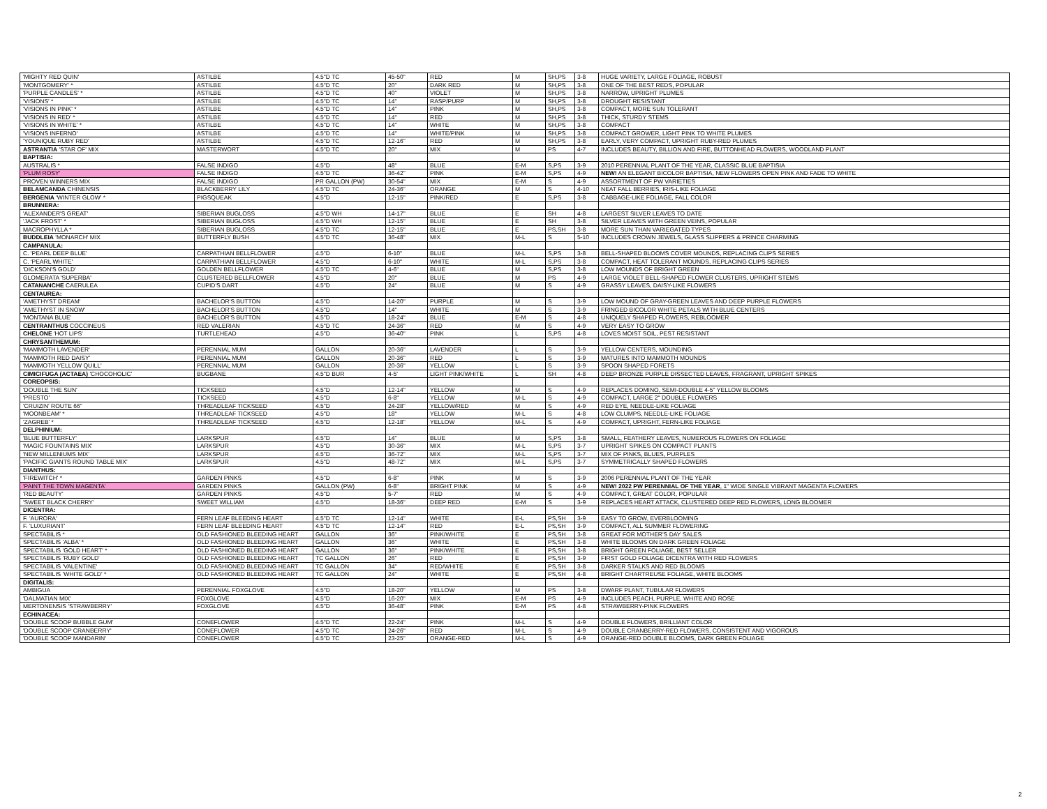| 'MIGHTY RED QUIN' | ASTILBE | 4.5"D TC | 45-50" | RED | M | SH,PS | 3-8 | HUGE VARIETY, LARGE FOLIAGE, ROBUST |
| 'MONTGOMERY' * | ASTILBE | 4.5"D TC | 20" | DARK RED | M | SH,PS | 3-8 | ONE OF THE BEST REDS, POPULAR |
| 'PURPLE CANDLES' * | ASTILBE | 4.5"D TC | 40" | VIOLET | M | SH,PS | 3-8 | NARROW, UPRIGHT PLUMES |
| 'VISIONS' * | ASTILBE | 4.5"D TC | 14" | RASP/PURP | M | SH,PS | 3-8 | DROUGHT RESISTANT |
| 'VISIONS IN PINK' * | ASTILBE | 4.5"D TC | 14" | PINK | M | SH,PS | 3-8 | COMPACT, MORE SUN TOLERANT |
| 'VISIONS IN RED' * | ASTILBE | 4.5"D TC | 14" | RED | M | SH,PS | 3-8 | THICK, STURDY STEMS |
| 'VISIONS IN WHITE' * | ASTILBE | 4.5"D TC | 14" | WHITE | M | SH,PS | 3-8 | COMPACT |
| 'VISIONS INFERNO' | ASTILBE | 4.5"D TC | 14" | WHITE/PINK | M | SH,PS | 3-8 | COMPACT GROWER, LIGHT PINK TO WHITE PLUMES |
| 'YOUNIQUE RUBY RED' | ASTILBE | 4.5"D TC | 12-16" | RED | M | SH,PS | 3-8 | EARLY, VERY COMPACT, UPRIGHT RUBY-RED PLUMES |
| ASTRANTIA 'STAR OF' MIX | MASTERWORT | 4.5"D TC | 20" | MIX | M | PS | 4-7 | INCLUDES BEAUTY, BILLION AND FIRE, BUTTONHEAD FLOWERS, WOODLAND PLANT |
| BAPTISIA: | | | | | | | | |
| AUSTRALIS * | FALSE INDIGO | 4.5"D | 48" | BLUE | E-M | S,PS | 3-9 | 2010 PERENNIAL PLANT OF THE YEAR, CLASSIC BLUE BAPTISIA |
| 'PLUM ROSY' | FALSE INDIGO | 4.5"D TC | 36-42" | PINK | E-M | S,PS | 4-9 | NEW! AN ELEGANT BICOLOR BAPTISIA, NEW FLOWERS OPEN PINK AND FADE TO WHITE |
| PROVEN WINNERS MIX | FALSE INDIGO | PR GALLON (PW) | 30-54" | MIX | E-M | S | 4-9 | ASSORTMENT OF PW VARIETIES |
| BELAMCANDA CHINENSIS | BLACKBERRY LILY | 4.5"D TC | 24-36" | ORANGE | M | S | 4-10 | NEAT FALL BERRIES, IRIS-LIKE FOLIAGE |
| BERGENIA 'WINTER GLOW' * | PIGSQUEAK | 4.5"D | 12-15" | PINK/RED | E | S,PS | 3-8 | CABBAGE-LIKE FOLIAGE, FALL COLOR |
| BRUNNERA: | | | | | | | | |
| 'ALEXANDER'S GREAT' | SIBERIAN BUGLOSS | 4.5"D WH | 14-17" | BLUE | E | SH | 4-8 | LARGEST SILVER LEAVES TO DATE |
| 'JACK FROST' * | SIBERIAN BUGLOSS | 4.5"D WH | 12-15" | BLUE | E | SH | 3-8 | SILVER LEAVES WITH GREEN VEINS, POPULAR |
| MACROPHYLLA * | SIBERIAN BUGLOSS | 4.5"D TC | 12-15" | BLUE | E | PS,SH | 3-8 | MORE SUN THAN VARIEGATED TYPES |
| BUDDLEIA 'MONARCH' MIX | BUTTERFLY BUSH | 4.5"D TC | 36-48" | MIX | M-L | S | 5-10 | INCLUDES CROWN JEWELS, GLASS SLIPPERS & PRINCE CHARMING |
| CAMPANULA: | | | | | | | | |
| C. 'PEARL DEEP BLUE' | CARPATHIAN BELLFLOWER | 4.5"D | 6-10" | BLUE | M-L | S,PS | 3-8 | BELL-SHAPED BLOOMS COVER MOUNDS, REPLACING CLIPS SERIES |
| C. 'PEARL WHITE' | CARPATHIAN BELLFLOWER | 4.5"D | 6-10" | WHITE | M-L | S,PS | 3-8 | COMPACT, HEAT TOLERANT MOUNDS, REPLACING CLIPS SERIES |
| 'DICKSON'S GOLD' | GOLDEN BELLFLOWER | 4.5"D TC | 4-6" | BLUE | M | S,PS | 3-8 | LOW MOUNDS OF BRIGHT GREEN |
| GLOMERATA 'SUPERBA' | CLUSTERED BELLFLOWER | 4.5"D | 20" | BLUE | M | PS | 4-9 | LARGE VIOLET BELL-SHAPED FLOWER CLUSTERS, UPRIGHT STEMS |
| CATANANCHE CAERULEA | CUPID'S DART | 4.5"D | 24" | BLUE | M | S | 4-9 | GRASSY LEAVES, DAISY-LIKE FLOWERS |
| CENTAUREA: | | | | | | | | |
| 'AMETHYST DREAM' | BACHELOR'S BUTTON | 4.5"D | 14-20" | PURPLE | M | S | 3-9 | LOW MOUND OF GRAY-GREEN LEAVES AND DEEP PURPLE FLOWERS |
| 'AMETHYST IN SNOW' | BACHELOR'S BUTTON | 4.5"D | 14" | WHITE | M | S | 3-9 | FRINGED BICOLOR WHITE PETALS WITH BLUE CENTERS |
| 'MONTANA BLUE' | BACHELOR'S BUTTON | 4.5"D | 18-24" | BLUE | E-M | S | 4-8 | UNIQUELY SHAPED FLOWERS, REBLOOMER |
| CENTRANTHUS COCCINEUS | RED VALERIAN | 4.5"D TC | 24-36" | RED | M | S | 4-9 | VERY EASY TO GROW |
| CHELONE 'HOT LIPS' | TURTLEHEAD | 4.5"D | 36-40" | PINK | L | S,PS | 4-8 | LOVES MOIST SOIL, PEST RESISTANT |
| CHRYSANTHEMUM: | | | | | | | | |
| 'MAMMOTH LAVENDER' | PERENNIAL MUM | GALLON | 20-36" | LAVENDER | L | S | 3-9 | YELLOW CENTERS, MOUNDING |
| 'MAMMOTH RED DAISY' | PERENNIAL MUM | GALLON | 20-36" | RED | L | S | 3-9 | MATURES INTO MAMMOTH MOUNDS |
| 'MAMMOTH YELLOW QUILL' | PERENNIAL MUM | GALLON | 20-36" | YELLOW | L | S | 3-9 | SPOON SHAPED FORETS |
| CIMICIFUGA (ACTAEA) 'CHOCOHOLIC' | BUGBANE | 4.5"D BUR | 4-5' | LIGHT PINK/WHITE | L | SH | 4-8 | DEEP BRONZE PURPLE DISSECTED LEAVES, FRAGRANT, UPRIGHT SPIKES |
| COREOPSIS: | | | | | | | | |
| 'DOUBLE THE SUN' | TICKSEED | 4.5"D | 12-14" | YELLOW | M | S | 4-9 | REPLACES DOMINO, SEMI-DOUBLE 4-5" YELLOW BLOOMS |
| 'PRESTO' | TICKSEED | 4.5"D | 6-8" | YELLOW | M-L | S | 4-9 | COMPACT, LARGE 2" DOUBLE FLOWERS |
| 'CRUIZIN' ROUTE 66" | THREADLEAF TICKSEED | 4.5"D | 24-28" | YELLOW/RED | M | S | 4-9 | RED EYE, NEEDLE-LIKE FOLIAGE |
| 'MOONBEAM' * | THREADLEAF TICKSEED | 4.5"D | 18" | YELLOW | M-L | S | 4-8 | LOW CLUMPS, NEEDLE-LIKE FOLIAGE |
| 'ZAGREB' * | THREADLEAF TICKSEED | 4.5"D | 12-18" | YELLOW | M-L | S | 4-9 | COMPACT, UPRIGHT, FERN-LIKE FOLIAGE |
| DELPHINIUM: | | | | | | | | |
| 'BLUE BUTTERFLY' | LARKSPUR | 4.5"D | 14" | BLUE | M | S,PS | 3-8 | SMALL, FEATHERY LEAVES, NUMEROUS FLOWERS ON FOLIAGE |
| 'MAGIC FOUNTAINS MIX' | LARKSPUR | 4.5"D | 30-36" | MIX | M-L | S,PS | 3-7 | UPRIGHT SPIKES ON COMPACT PLANTS |
| 'NEW MILLENIUMS MIX' | LARKSPUR | 4.5"D | 36-72" | MIX | M-L | S,PS | 3-7 | MIX OF PINKS, BLUES, PURPLES |
| 'PACIFIC GIANTS ROUND TABLE MIX' | LARKSPUR | 4.5"D | 48-72" | MIX | M-L | S,PS | 3-7 | SYMMETRICALLY SHAPED FLOWERS |
| DIANTHUS: | | | | | | | | |
| 'FIREWITCH' * | GARDEN PINKS | 4.5"D | 6-8" | PINK | M | S | 3-9 | 2006 PERENNIAL PLANT OF THE YEAR |
| 'PAINT THE TOWN MAGENTA' | GARDEN PINKS | GALLON (PW) | 6-8" | BRIGHT PINK | M | S | 4-9 | NEW! 2022 PW PERENNIAL OF THE YEAR , 1" WIDE SINGLE VIBRANT MAGENTA FLOWERS |
| 'RED BEAUTY' | GARDEN PINKS | 4.5"D | 5-7' | RED | M | S | 4-9 | COMPACT, GREAT COLOR, POPULAR |
| 'SWEET BLACK CHERRY' | SWEET WILLIAM | 4.5"D | 18-36" | DEEP RED | E-M | S | 3-9 | REPLACES HEART ATTACK, CLUSTERED DEEP RED FLOWERS, LONG BLOOMER |
| DICENTRA: | | | | | | | | |
| F. 'AURORA' | FERN LEAF BLEEDING HEART | 4.5"D TC | 12-14" | WHITE | E-L | PS,SH | 3-9 | EASY TO GROW, EVERBLOOMING |
| F. 'LUXURIANT' | FERN LEAF BLEEDING HEART | 4.5"D TC | 12-14" | RED | E-L | PS,SH | 3-9 | COMPACT, ALL SUMMER FLOWERING |
| SPECTABILIS * | OLD FASHIONED BLEEDING HEART | GALLON | 36" | PINK/WHITE | E | PS,SH | 3-8 | GREAT FOR MOTHER'S DAY SALES |
| SPECTABILIS 'ALBA' * | OLD FASHIONED BLEEDING HEART | GALLON | 36" | WHITE | E | PS,SH | 3-8 | WHITE BLOOMS ON DARK GREEN FOLIAGE |
| SPECTABILIS 'GOLD HEART' * | OLD FASHIONED BLEEDING HEART | GALLON | 36" | PINK/WHITE | E | PS,SH | 3-8 | BRIGHT GREEN FOLIAGE, BEST SELLER |
| SPECTABILIS 'RUBY GOLD' | OLD FASHIONED BLEEDING HEART | TC GALLON | 26" | RED | E | PS,SH | 3-9 | FIRST GOLD FOLIAGE DICENTRA WITH RED FLOWERS |
| SPECTABILIS 'VALENTINE' | OLD FASHIONED BLEEDING HEART | TC GALLON | 34" | RED/WHITE | E | PS,SH | 3-8 | DARKER STALKS AND RED BLOOMS |
| SPECTABILIS 'WHITE GOLD' * | OLD FASHIONED BLEEDING HEART | TC GALLON | 24" | WHITE | E | PS,SH | 4-8 | BRIGHT CHARTREUSE FOLIAGE, WHITE BLOOMS |
| DIGITALIS: | | | | | | | | |
| AMBIGUA | PERENNIAL FOXGLOVE | 4.5"D | 18-20" | YELLOW | M | PS | 3-8 | DWARF PLANT, TUBULAR FLOWERS |
| 'DALMATIAN MIX' | FOXGLOVE | 4.5"D | 16-20" | MIX | E-M | PS | 4-9 | INCLUDES PEACH, PURPLE, WHITE AND ROSE |
| MERTONENSIS 'STRAWBERRY' | FOXGLOVE | 4.5"D | 36-48" | PINK | E-M | PS | 4-8 | STRAWBERRY-PINK FLOWERS |
| ECHINACEA: | | | | | | | | |
| 'DOUBLE SCOOP BUBBLE GUM' | CONEFLOWER | 4.5"D TC | 22-24" | PINK | M-L | S | 4-9 | DOUBLE FLOWERS, BRILLIANT COLOR |
| 'DOUBLE SCOOP CRANBERRY' | CONEFLOWER | 4.5"D TC | 24-26" | RED | M-L | S | 4-9 | DOUBLE CRANBERRY-RED FLOWERS, CONSISTENT AND VIGOROUS |
| 'DOUBLE SCOOP MANDARIN' | CONEFLOWER | 4.5"D TC | 23-25" | ORANGE-RED | M-L | S | 4-9 | ORANGE-RED DOUBLE BLOOMS, DARK GREEN FOLIAGE |
2